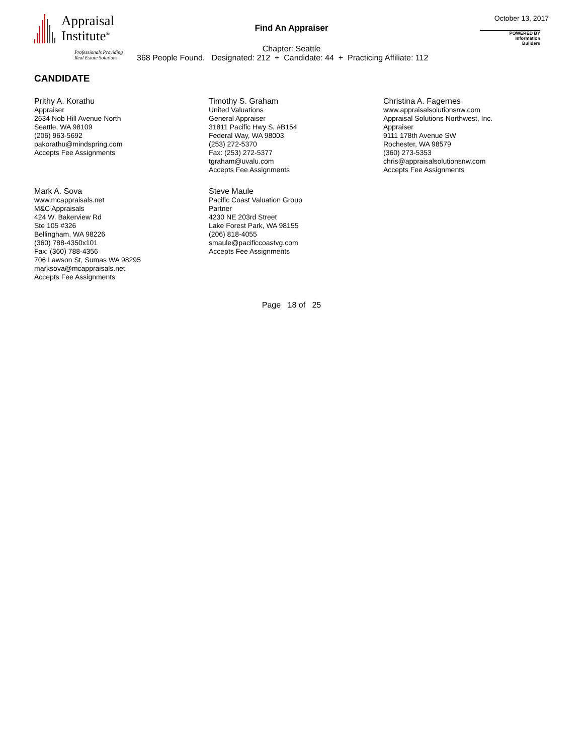Appraisal
Institute<sup>®</sup>
Professionals Providing
Real Estate Solutions
October 13, 2017
Find An Appraiser
POWERED BY
Information
Builders
Chapter: Seattle
368 People Found. Designated: 212 + Candidate: 44 + Practicing Affiliate: 112
CANDIDATE
Prithy A. Korathu
Appraiser
2634 Nob Hill Avenue North
Seattle, WA 98109
(206) 963-5692
pakorathu@mindspring.com
Accepts Fee Assignments
Timothy S. Graham
United Valuations
General Appraiser
31811 Pacific Hwy S, #B154
Federal Way, WA 98003
(253) 272-5370
Fax: (253) 272-5377
tgraham@uvalu.com
Accepts Fee Assignments
Christina A. Fagernes
www.appraisalsolutionsnw.com
Appraisal Solutions Northwest, Inc.
Appraiser
9111 178th Avenue SW
Rochester, WA 98579
(360) 273-5353
chris@appraisalsolutionsnw.com
Accepts Fee Assignments
Mark A. Sova
www.mcappraisals.net
M&C Appraisals
424 W. Bakerview Rd
Ste 105 #326
Bellingham, WA 98226
(360) 788-4350x101
Fax: (360) 788-4356
706 Lawson St, Sumas WA 98295
marksova@mcappraisals.net
Accepts Fee Assignments
Steve Maule
Pacific Coast Valuation Group
Partner
4230 NE 203rd Street
Lake Forest Park, WA 98155
(206) 818-4055
smaule@pacificcoastvg.com
Accepts Fee Assignments
Page 18 of 25